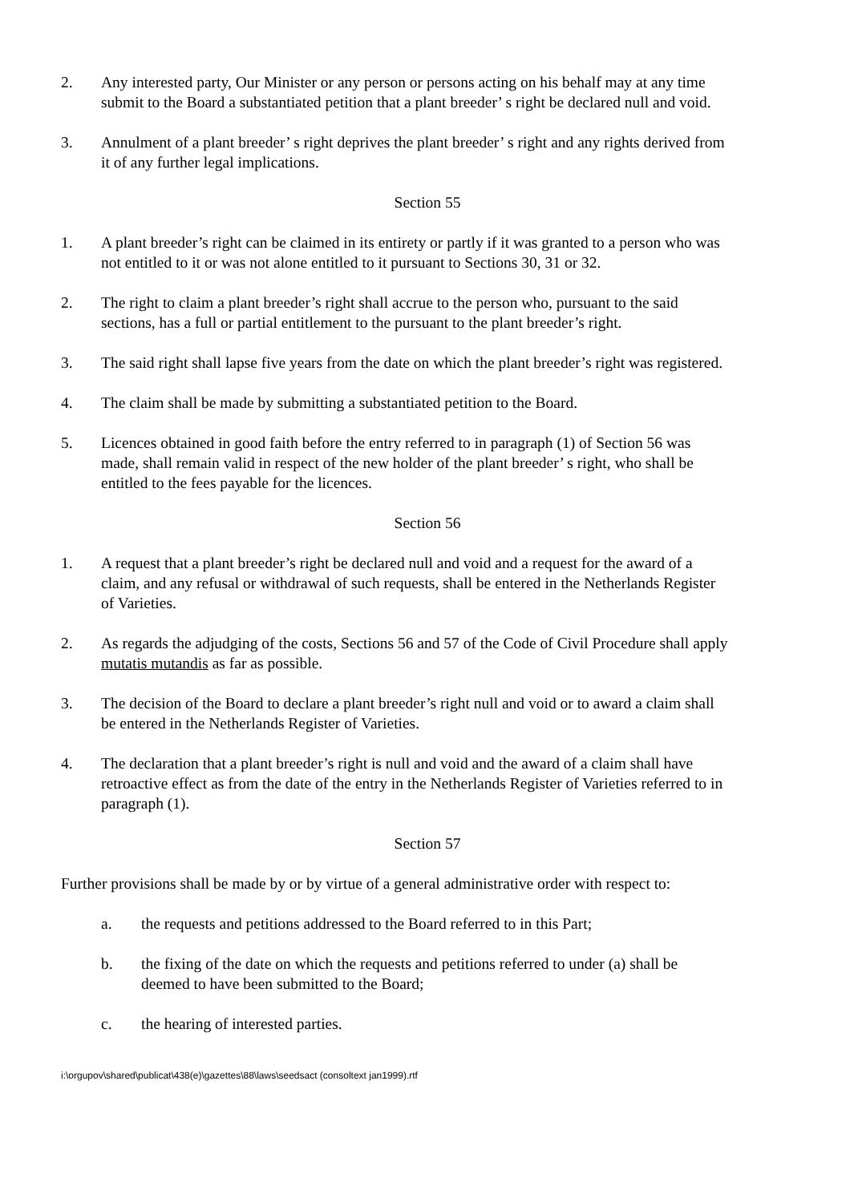2. Any interested party, Our Minister or any person or persons acting on his behalf may at any time submit to the Board a substantiated petition that a plant breeder’ s right be declared null and void.
3. Annulment of a plant breeder’ s right deprives the plant breeder’ s right and any rights derived from it of any further legal implications.
Section 55
1. A plant breeder’s right can be claimed in its entirety or partly if it was granted to a person who was not entitled to it or was not alone entitled to it pursuant to Sections 30, 31 or 32.
2. The right to claim a plant breeder’s right shall accrue to the person who, pursuant to the said sections, has a full or partial entitlement to the pursuant to the plant breeder’s right.
3. The said right shall lapse five years from the date on which the plant breeder’s right was registered.
4. The claim shall be made by submitting a substantiated petition to the Board.
5. Licences obtained in good faith before the entry referred to in paragraph (1) of Section 56 was made, shall remain valid in respect of the new holder of the plant breeder’ s right, who shall be entitled to the fees payable for the licences.
Section 56
1. A request that a plant breeder’s right be declared null and void and a request for the award of a claim, and any refusal or withdrawal of such requests, shall be entered in the Netherlands Register of Varieties.
2. As regards the adjudging of the costs, Sections 56 and 57 of the Code of Civil Procedure shall apply mutatis mutandis as far as possible.
3. The decision of the Board to declare a plant breeder’s right null and void or to award a claim shall be entered in the Netherlands Register of Varieties.
4. The declaration that a plant breeder’s right is null and void and the award of a claim shall have retroactive effect as from the date of the entry in the Netherlands Register of Varieties referred to in paragraph (1).
Section 57
Further provisions shall be made by or by virtue of a general administrative order with respect to:
a. the requests and petitions addressed to the Board referred to in this Part;
b. the fixing of the date on which the requests and petitions referred to under (a) shall be deemed to have been submitted to the Board;
c. the hearing of interested parties.
i:\orgupov\shared\publicat\438(e)\gazettes\88\laws\seedsact (consoltext jan1999).rtf